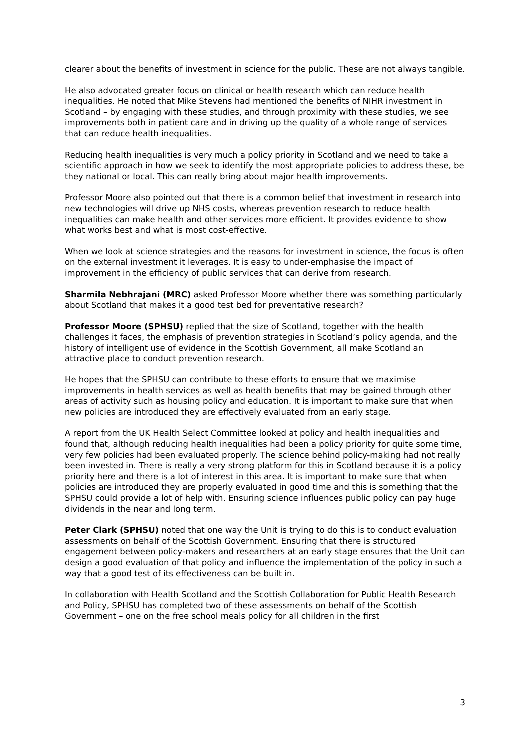clearer about the benefits of investment in science for the public. These are not always tangible.
He also advocated greater focus on clinical or health research which can reduce health inequalities. He noted that Mike Stevens had mentioned the benefits of NIHR investment in Scotland – by engaging with these studies, and through proximity with these studies, we see improvements both in patient care and in driving up the quality of a whole range of services that can reduce health inequalities.
Reducing health inequalities is very much a policy priority in Scotland and we need to take a scientific approach in how we seek to identify the most appropriate policies to address these, be they national or local. This can really bring about major health improvements.
Professor Moore also pointed out that there is a common belief that investment in research into new technologies will drive up NHS costs, whereas prevention research to reduce health inequalities can make health and other services more efficient. It provides evidence to show what works best and what is most cost-effective.
When we look at science strategies and the reasons for investment in science, the focus is often on the external investment it leverages. It is easy to under-emphasise the impact of improvement in the efficiency of public services that can derive from research.
Sharmila Nebhrajani (MRC) asked Professor Moore whether there was something particularly about Scotland that makes it a good test bed for preventative research?
Professor Moore (SPHSU) replied that the size of Scotland, together with the health challenges it faces, the emphasis of prevention strategies in Scotland’s policy agenda, and the history of intelligent use of evidence in the Scottish Government, all make Scotland an attractive place to conduct prevention research.
He hopes that the SPHSU can contribute to these efforts to ensure that we maximise improvements in health services as well as health benefits that may be gained through other areas of activity such as housing policy and education. It is important to make sure that when new policies are introduced they are effectively evaluated from an early stage.
A report from the UK Health Select Committee looked at policy and health inequalities and found that, although reducing health inequalities had been a policy priority for quite some time, very few policies had been evaluated properly. The science behind policy-making had not really been invested in. There is really a very strong platform for this in Scotland because it is a policy priority here and there is a lot of interest in this area. It is important to make sure that when policies are introduced they are properly evaluated in good time and this is something that the SPHSU could provide a lot of help with. Ensuring science influences public policy can pay huge dividends in the near and long term.
Peter Clark (SPHSU) noted that one way the Unit is trying to do this is to conduct evaluation assessments on behalf of the Scottish Government. Ensuring that there is structured engagement between policy-makers and researchers at an early stage ensures that the Unit can design a good evaluation of that policy and influence the implementation of the policy in such a way that a good test of its effectiveness can be built in.
In collaboration with Health Scotland and the Scottish Collaboration for Public Health Research and Policy, SPHSU has completed two of these assessments on behalf of the Scottish Government – one on the free school meals policy for all children in the first
3